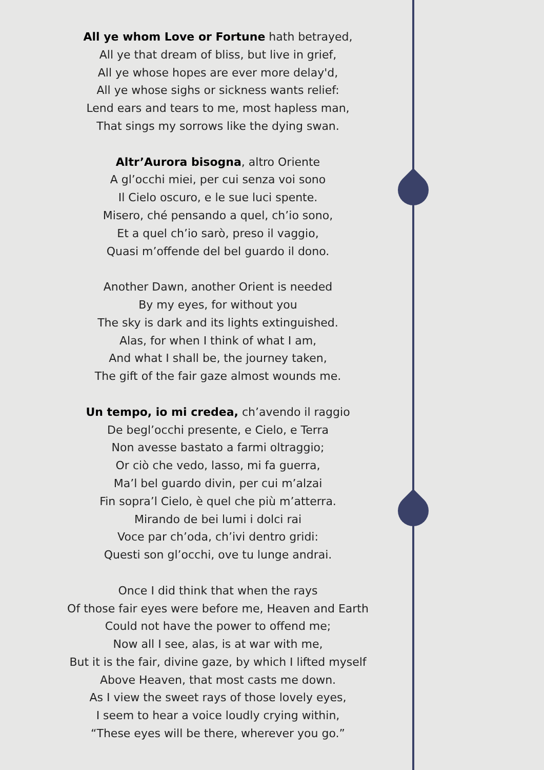All ye whom Love or Fortune hath betrayed,
All ye that dream of bliss, but live in grief,
All ye whose hopes are ever more delay'd,
All ye whose sighs or sickness wants relief:
Lend ears and tears to me, most hapless man,
That sings my sorrows like the dying swan.
Altr’Aurora bisogna, altro Oriente
A gl’occhi miei, per cui senza voi sono
Il Cielo oscuro, e le sue luci spente.
Misero, ché pensando a quel, ch’io sono,
Et a quel ch’io sarò, preso il vaggio,
Quasi m’offende del bel guardo il dono.
Another Dawn, another Orient is needed
By my eyes, for without you
The sky is dark and its lights extinguished.
Alas, for when I think of what I am,
And what I shall be, the journey taken,
The gift of the fair gaze almost wounds me.
Un tempo, io mi credea, ch’avendo il raggio
De begl’occhi presente, e Cielo, e Terra
Non avesse bastato a farmi oltraggio;
Or ciò che vedo, lasso, mi fa guerra,
Ma’l bel guardo divin, per cui m’alzai
Fin sopra’l Cielo, è quel che più m’atterra.
Mirando de bei lumi i dolci rai
Voce par ch’oda, ch’ivi dentro gridi:
Questi son gl’occhi, ove tu lunge andrai.
Once I did think that when the rays
Of those fair eyes were before me, Heaven and Earth
Could not have the power to offend me;
Now all I see, alas, is at war with me,
But it is the fair, divine gaze, by which I lifted myself
Above Heaven, that most casts me down.
As I view the sweet rays of those lovely eyes,
I seem to hear a voice loudly crying within,
“These eyes will be there, wherever you go.”